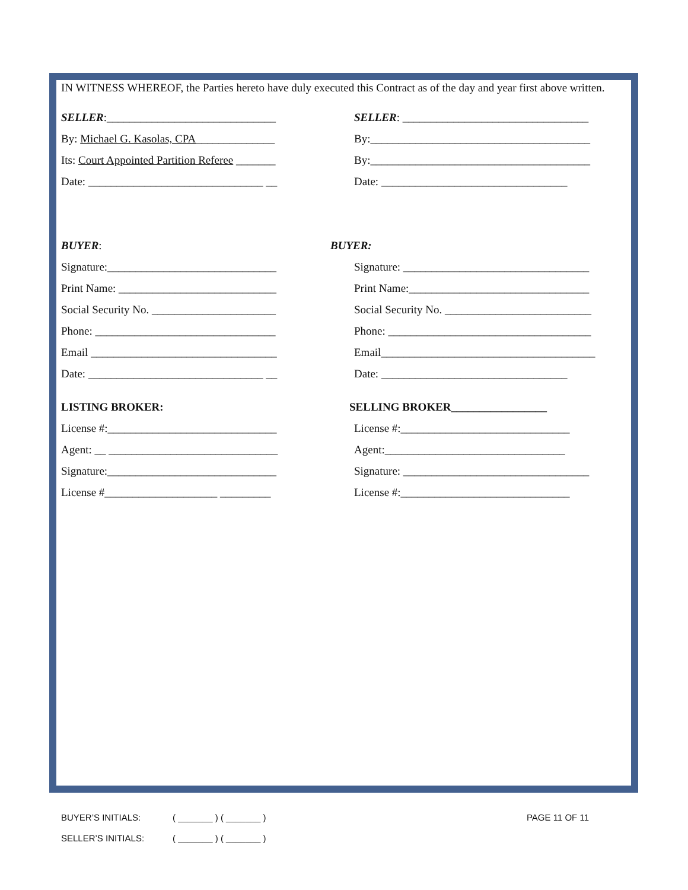IN WITNESS WHEREOF, the Parties hereto have duly executed this Contract as of the day and year first above written.
SELLER:______________________________
SELLER: _________________________________
By: Michael G. Kasolas, CPA______________
By:_______________________________________
Its: Court Appointed Partition Referee _______
By:_______________________________________
Date: _______________________________ __
Date: _________________________________
BUYER: BUYER:
Signature:______________________________
Signature: _________________________________
Print Name: ____________________________
Print Name:________________________________
Social Security No. ______________________
Social Security No. __________________________
Phone: ________________________________
Phone: ____________________________________
Email _________________________________
Email______________________________________
Date: _______________________________ __
Date: _________________________________
LISTING BROKER:
SELLING BROKER_________________
License #:______________________________
License #:______________________________
Agent: __ ______________________________
Agent:________________________________
Signature:______________________________
Signature: _________________________________
License #____________________ _________
License #:______________________________
BUYER’S INITIALS: ( _______ ) ( _______ ) PAGE 11 OF 11
SELLER’S INITIALS: ( _______ ) ( _______ )